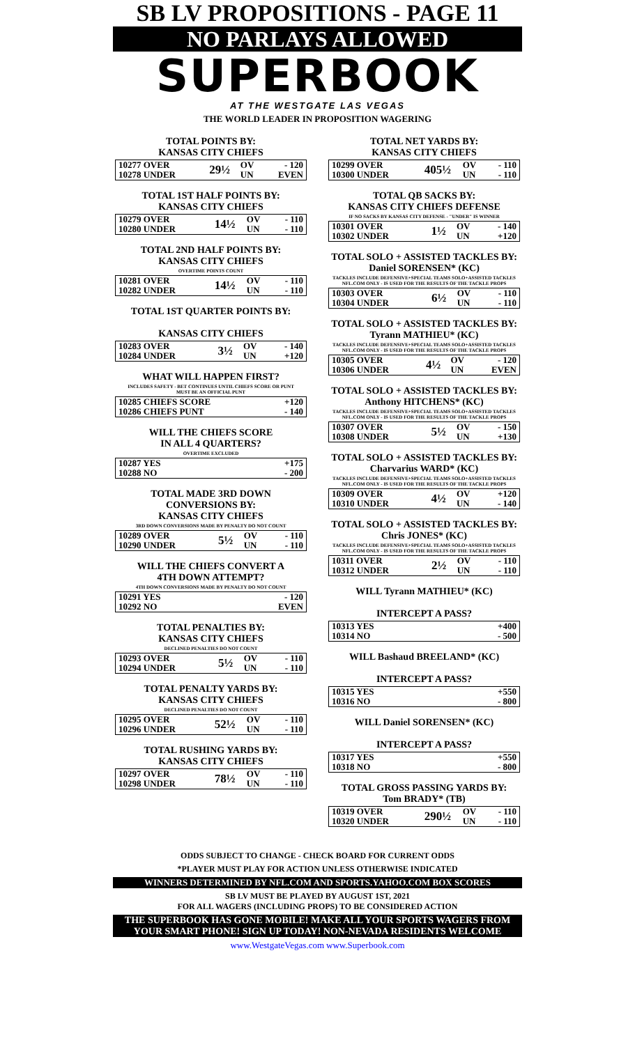SB LV PROPOSITIONS - PAGE 11
NO PARLAYS ALLOWED
SUPERBOOK
AT THE WESTGATE LAS VEGAS
THE WORLD LEADER IN PROPOSITION WAGERING
TOTAL POINTS BY:
KANSAS CITY CHIEFS
| 10277 OVER | 29½ | OV | - 120 |
| 10278 UNDER | | UN | EVEN |
TOTAL 1ST HALF POINTS BY:
KANSAS CITY CHIEFS
| 10279 OVER | 14½ | OV | - 110 |
| 10280 UNDER | | UN | - 110 |
TOTAL 2ND HALF POINTS BY:
KANSAS CITY CHIEFS
OVERTIME POINTS COUNT
| 10281 OVER | 14½ | OV | - 110 |
| 10282 UNDER | | UN | - 110 |
TOTAL 1ST QUARTER POINTS BY:
KANSAS CITY CHIEFS
| 10283 OVER | 3½ | OV | - 140 |
| 10284 UNDER | | UN | +120 |
WHAT WILL HAPPEN FIRST?
INCLUDES SAFETY - BET CONTINUES UNTIL CHIEFS SCORE OR PUNT
MUST BE AN OFFICIAL PUNT
| 10285 CHIEFS SCORE | +120 |
| 10286 CHIEFS PUNT | - 140 |
WILL THE CHIEFS SCORE
IN ALL 4 QUARTERS?
OVERTIME EXCLUDED
| 10287 YES | +175 |
| 10288 NO | - 200 |
TOTAL MADE 3RD DOWN CONVERSIONS BY:
KANSAS CITY CHIEFS
3RD DOWN CONVERSIONS MADE BY PENALTY DO NOT COUNT
| 10289 OVER | 5½ | OV | - 110 |
| 10290 UNDER | | UN | - 110 |
WILL THE CHIEFS CONVERT A
4TH DOWN ATTEMPT?
4TH DOWN CONVERSIONS MADE BY PENALTY DO NOT COUNT
| 10291 YES | - 120 |
| 10292 NO | EVEN |
TOTAL PENALTIES BY:
KANSAS CITY CHIEFS
DECLINED PENALTIES DO NOT COUNT
| 10293 OVER | 5½ | OV | - 110 |
| 10294 UNDER | | UN | - 110 |
TOTAL PENALTY YARDS BY:
KANSAS CITY CHIEFS
DECLINED PENALTIES DO NOT COUNT
| 10295 OVER | 52½ | OV | - 110 |
| 10296 UNDER | | UN | - 110 |
TOTAL RUSHING YARDS BY:
KANSAS CITY CHIEFS
| 10297 OVER | 78½ | OV | - 110 |
| 10298 UNDER | | UN | - 110 |
TOTAL NET YARDS BY:
KANSAS CITY CHIEFS
| 10299 OVER | 405½ | OV | - 110 |
| 10300 UNDER | | UN | - 110 |
TOTAL QB SACKS BY:
KANSAS CITY CHIEFS DEFENSE
IF NO SACKS BY KANSAS CITY DEFENSE - "UNDER" IS WINNER
| 10301 OVER | 1½ | OV | - 140 |
| 10302 UNDER | | UN | +120 |
TOTAL SOLO + ASSISTED TACKLES BY:
Daniel SORENSEN* (KC)
TACKLES INCLUDE DEFENSIVE+SPECIAL TEAMS SOLO+ASSISTED TACKLES
NFL.COM ONLY - IS USED FOR THE RESULTS OF THE TACKLE PROPS
| 10303 OVER | 6½ | OV | - 110 |
| 10304 UNDER | | UN | - 110 |
TOTAL SOLO + ASSISTED TACKLES BY:
Tyrann MATHIEU* (KC)
TACKLES INCLUDE DEFENSIVE+SPECIAL TEAMS SOLO+ASSISTED TACKLES
NFL.COM ONLY - IS USED FOR THE RESULTS OF THE TACKLE PROPS
| 10305 OVER | 4½ | OV | - 120 |
| 10306 UNDER | | UN | EVEN |
TOTAL SOLO + ASSISTED TACKLES BY:
Anthony HITCHENS* (KC)
TACKLES INCLUDE DEFENSIVE+SPECIAL TEAMS SOLO+ASSISTED TACKLES
NFL.COM ONLY - IS USED FOR THE RESULTS OF THE TACKLE PROPS
| 10307 OVER | 5½ | OV | - 150 |
| 10308 UNDER | | UN | +130 |
TOTAL SOLO + ASSISTED TACKLES BY:
Charvarius WARD* (KC)
TACKLES INCLUDE DEFENSIVE+SPECIAL TEAMS SOLO+ASSISTED TACKLES
NFL.COM ONLY - IS USED FOR THE RESULTS OF THE TACKLE PROPS
| 10309 OVER | 4½ | OV | +120 |
| 10310 UNDER | | UN | - 140 |
TOTAL SOLO + ASSISTED TACKLES BY:
Chris JONES* (KC)
TACKLES INCLUDE DEFENSIVE+SPECIAL TEAMS SOLO+ASSISTED TACKLES
NFL.COM ONLY - IS USED FOR THE RESULTS OF THE TACKLE PROPS
| 10311 OVER | 2½ | OV | - 110 |
| 10312 UNDER | | UN | - 110 |
WILL Tyrann MATHIEU* (KC)
INTERCEPT A PASS?
| 10313 YES | +400 |
| 10314 NO | - 500 |
WILL Bashaud BREELAND* (KC)
INTERCEPT A PASS?
| 10315 YES | +550 |
| 10316 NO | - 800 |
WILL Daniel SORENSEN* (KC)
INTERCEPT A PASS?
| 10317 YES | +550 |
| 10318 NO | - 800 |
TOTAL GROSS PASSING YARDS BY:
Tom BRADY* (TB)
| 10319 OVER | 290½ | OV | - 110 |
| 10320 UNDER | | UN | - 110 |
ODDS SUBJECT TO CHANGE - CHECK BOARD FOR CURRENT ODDS
*PLAYER MUST PLAY FOR ACTION UNLESS OTHERWISE INDICATED
WINNERS DETERMINED BY NFL.COM AND SPORTS.YAHOO.COM BOX SCORES
SB LV MUST BE PLAYED BY AUGUST 1ST, 2021
FOR ALL WAGERS (INCLUDING PROPS) TO BE CONSIDERED ACTION
THE SUPERBOOK HAS GONE MOBILE! MAKE ALL YOUR SPORTS WAGERS FROM YOUR SMART PHONE! SIGN UP TODAY! NON-NEVADA RESIDENTS WELCOME
www.WestgateVegas.com www.Superbook.com